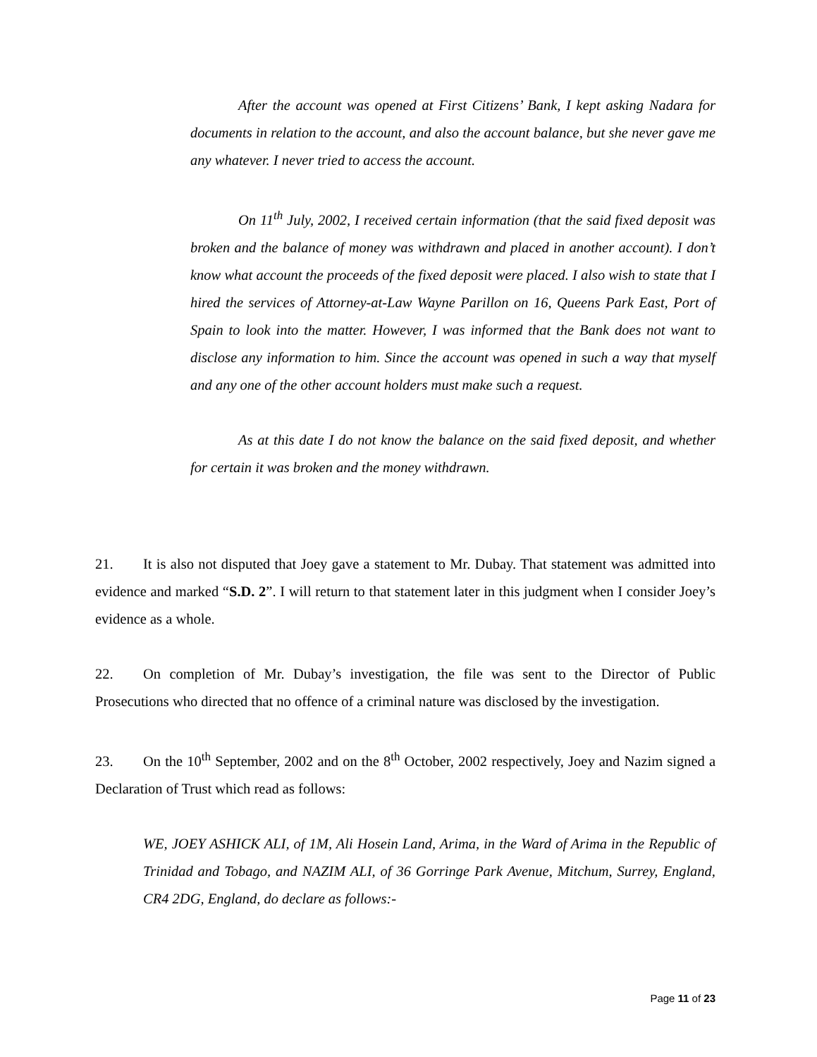After the account was opened at First Citizens’ Bank, I kept asking Nadara for documents in relation to the account, and also the account balance, but she never gave me any whatever. I never tried to access the account.
On 11<sup>th</sup> July, 2002, I received certain information (that the said fixed deposit was broken and the balance of money was withdrawn and placed in another account). I don’t know what account the proceeds of the fixed deposit were placed. I also wish to state that I hired the services of Attorney-at-Law Wayne Parillon on 16, Queens Park East, Port of Spain to look into the matter. However, I was informed that the Bank does not want to disclose any information to him. Since the account was opened in such a way that myself and any one of the other account holders must make such a request.
As at this date I do not know the balance on the said fixed deposit, and whether for certain it was broken and the money withdrawn.
21. It is also not disputed that Joey gave a statement to Mr. Dubay. That statement was admitted into evidence and marked “S.D. 2”. I will return to that statement later in this judgment when I consider Joey’s evidence as a whole.
22. On completion of Mr. Dubay’s investigation, the file was sent to the Director of Public Prosecutions who directed that no offence of a criminal nature was disclosed by the investigation.
23. On the 10<sup>th</sup> September, 2002 and on the 8<sup>th</sup> October, 2002 respectively, Joey and Nazim signed a Declaration of Trust which read as follows:
WE, JOEY ASHICK ALI, of 1M, Ali Hosein Land, Arima, in the Ward of Arima in the Republic of Trinidad and Tobago, and NAZIM ALI, of 36 Gorringe Park Avenue, Mitchum, Surrey, England, CR4 2DG, England, do declare as follows:-
Page 11 of 23